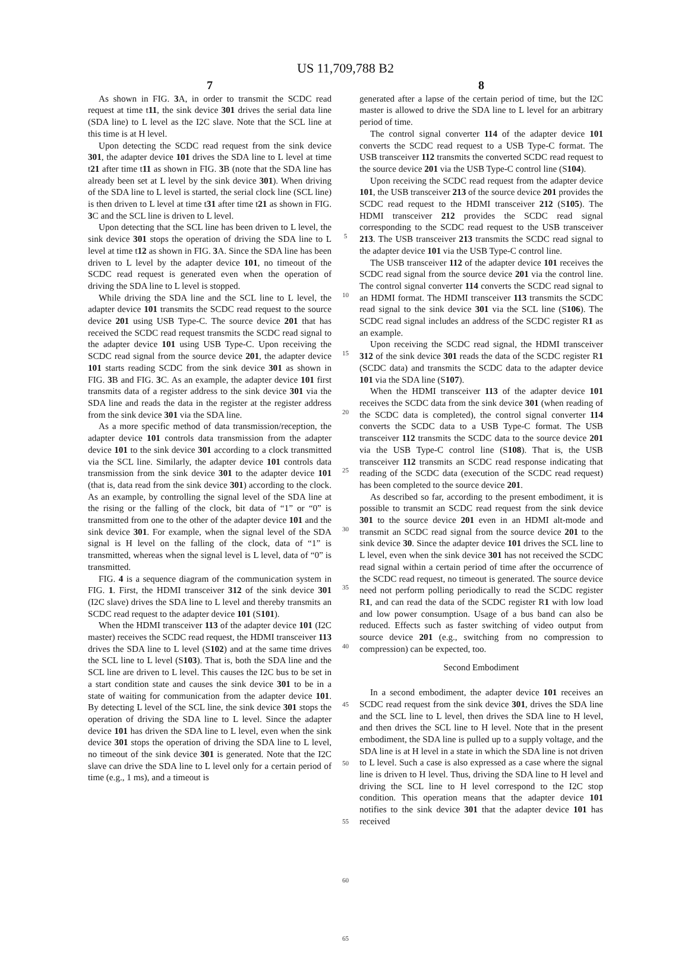US 11,709,788 B2
7
As shown in FIG. 3 A, in order to transmit the SCDC read request at time t11, the sink device 301 drives the serial data line (SDA line) to L level as the I2C slave. Note that the SCL line at this time is at H level.
Upon detecting the SCDC read request from the sink device 301, the adapter device 101 drives the SDA line to L level at time t21 after time t11 as shown in FIG. 3 B (note that the SDA line has already been set at L level by the sink device 301). When driving of the SDA line to L level is started, the serial clock line (SCL line) is then driven to L level at time t31 after time t21 as shown in FIG. 3 C and the SCL line is driven to L level.
Upon detecting that the SCL line has been driven to L level, the sink device 301 stops the operation of driving the SDA line to L level at time t12 as shown in FIG. 3 A. Since the SDA line has been driven to L level by the adapter device 101, no timeout of the SCDC read request is generated even when the operation of driving the SDA line to L level is stopped.
While driving the SDA line and the SCL line to L level, the adapter device 101 transmits the SCDC read request to the source device 201 using USB Type-C. The source device 201 that has received the SCDC read request transmits the SCDC read signal to the adapter device 101 using USB Type-C. Upon receiving the SCDC read signal from the source device 201, the adapter device 101 starts reading SCDC from the sink device 301 as shown in FIG. 3 B and FIG. 3 C. As an example, the adapter device 101 first transmits data of a register address to the sink device 301 via the SDA line and reads the data in the register at the register address from the sink device 301 via the SDA line.
As a more specific method of data transmission/reception, the adapter device 101 controls data transmission from the adapter device 101 to the sink device 301 according to a clock transmitted via the SCL line. Similarly, the adapter device 101 controls data transmission from the sink device 301 to the adapter device 101 (that is, data read from the sink device 301) according to the clock. As an example, by controlling the signal level of the SDA line at the rising or the falling of the clock, bit data of “1” or “0” is transmitted from one to the other of the adapter device 101 and the sink device 301. For example, when the signal level of the SDA signal is H level on the falling of the clock, data of “1” is transmitted, whereas when the signal level is L level, data of “0” is transmitted.
FIG. 4 is a sequence diagram of the communication system in FIG. 1. First, the HDMI transceiver 312 of the sink device 301 (I2C slave) drives the SDA line to L level and thereby transmits an SCDC read request to the adapter device 101 (S101).
When the HDMI transceiver 113 of the adapter device 101 (I2C master) receives the SCDC read request, the HDMI transceiver 113 drives the SDA line to L level (S102) and at the same time drives the SCL line to L level (S103). That is, both the SDA line and the SCL line are driven to L level. This causes the I2C bus to be set in a start condition state and causes the sink device 301 to be in a state of waiting for communication from the adapter device 101. By detecting L level of the SCL line, the sink device 301 stops the operation of driving the SDA line to L level. Since the adapter device 101 has driven the SDA line to L level, even when the sink device 301 stops the operation of driving the SDA line to L level, no timeout of the sink device 301 is generated. Note that the I2C slave can drive the SDA line to L level only for a certain period of time (e.g., 1 ms), and a timeout is
5
10
15
20
25
30
35
40
45
50
55
60
65
8
generated after a lapse of the certain period of time, but the I2C master is allowed to drive the SDA line to L level for an arbitrary period of time.
The control signal converter 114 of the adapter device 101 converts the SCDC read request to a USB Type-C format. The USB transceiver 112 transmits the converted SCDC read request to the source device 201 via the USB Type-C control line (S104).
Upon receiving the SCDC read request from the adapter device 101, the USB transceiver 213 of the source device 201 provides the SCDC read request to the HDMI transceiver 212 (S105). The HDMI transceiver 212 provides the SCDC read signal corresponding to the SCDC read request to the USB transceiver 213. The USB transceiver 213 transmits the SCDC read signal to the adapter device 101 via the USB Type-C control line.
The USB transceiver 112 of the adapter device 101 receives the SCDC read signal from the source device 201 via the control line. The control signal converter 114 converts the SCDC read signal to an HDMI format. The HDMI transceiver 113 transmits the SCDC read signal to the sink device 301 via the SCL line (S106). The SCDC read signal includes an address of the SCDC register R1 as an example.
Upon receiving the SCDC read signal, the HDMI transceiver 312 of the sink device 301 reads the data of the SCDC register R1 (SCDC data) and transmits the SCDC data to the adapter device 101 via the SDA line (S107).
When the HDMI transceiver 113 of the adapter device 101 receives the SCDC data from the sink device 301 (when reading of the SCDC data is completed), the control signal converter 114 converts the SCDC data to a USB Type-C format. The USB transceiver 112 transmits the SCDC data to the source device 201 via the USB Type-C control line (S108). That is, the USB transceiver 112 transmits an SCDC read response indicating that reading of the SCDC data (execution of the SCDC read request) has been completed to the source device 201.
As described so far, according to the present embodiment, it is possible to transmit an SCDC read request from the sink device 301 to the source device 201 even in an HDMI alt-mode and transmit an SCDC read signal from the source device 201 to the sink device 30. Since the adapter device 101 drives the SCL line to L level, even when the sink device 301 has not received the SCDC read signal within a certain period of time after the occurrence of the SCDC read request, no timeout is generated. The source device need not perform polling periodically to read the SCDC register R1, and can read the data of the SCDC register R1 with low load and low power consumption. Usage of a bus band can also be reduced. Effects such as faster switching of video output from source device 201 (e.g., switching from no compression to compression) can be expected, too.
Second Embodiment
In a second embodiment, the adapter device 101 receives an SCDC read request from the sink device 301, drives the SDA line and the SCL line to L level, then drives the SDA line to H level, and then drives the SCL line to H level. Note that in the present embodiment, the SDA line is pulled up to a supply voltage, and the SDA line is at H level in a state in which the SDA line is not driven to L level. Such a case is also expressed as a case where the signal line is driven to H level. Thus, driving the SDA line to H level and driving the SCL line to H level correspond to the I2C stop condition. This operation means that the adapter device 101 notifies to the sink device 301 that the adapter device 101 has received